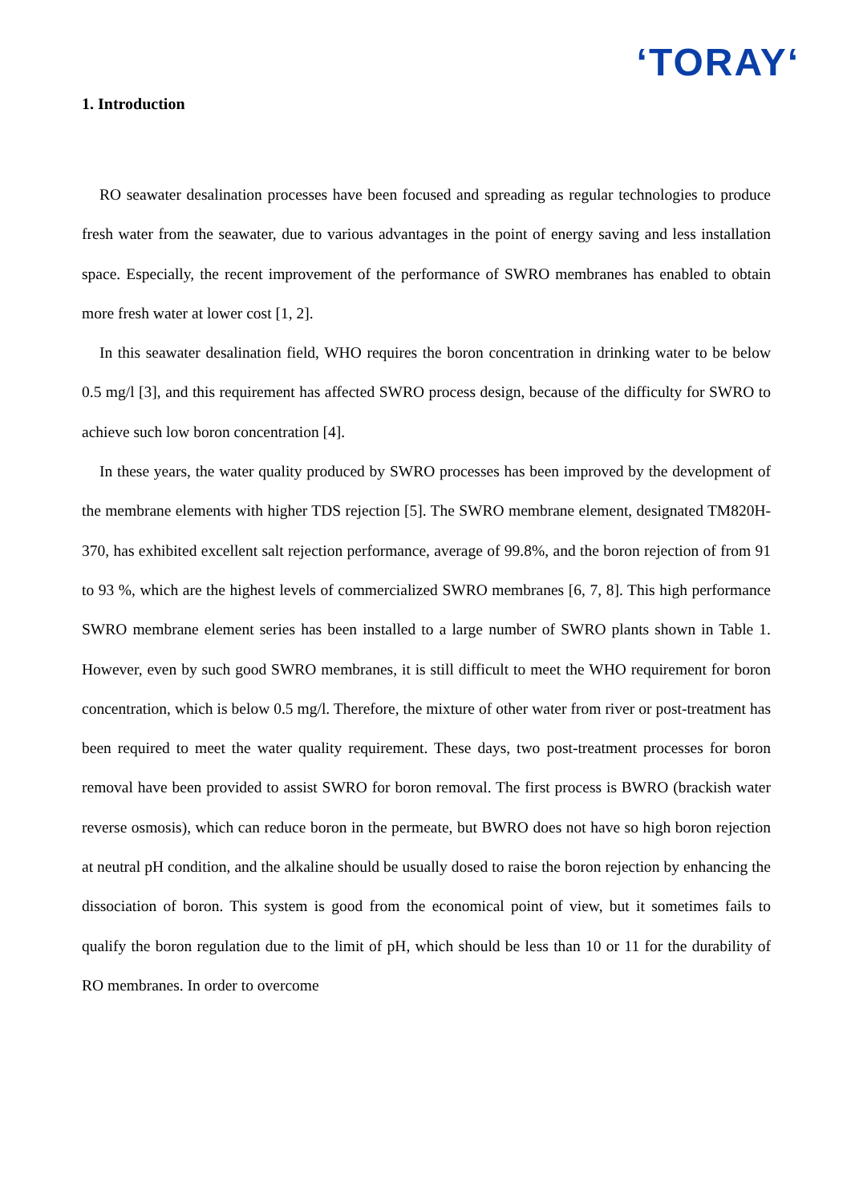ʻTORAYʻ
1. Introduction
RO seawater desalination processes have been focused and spreading as regular technologies to produce fresh water from the seawater, due to various advantages in the point of energy saving and less installation space. Especially, the recent improvement of the performance of SWRO membranes has enabled to obtain more fresh water at lower cost [1, 2].
In this seawater desalination field, WHO requires the boron concentration in drinking water to be below 0.5 mg/l [3], and this requirement has affected SWRO process design, because of the difficulty for SWRO to achieve such low boron concentration [4].
In these years, the water quality produced by SWRO processes has been improved by the development of the membrane elements with higher TDS rejection [5]. The SWRO membrane element, designated TM820H-370, has exhibited excellent salt rejection performance, average of 99.8%, and the boron rejection of from 91 to 93 %, which are the highest levels of commercialized SWRO membranes [6, 7, 8]. This high performance SWRO membrane element series has been installed to a large number of SWRO plants shown in Table 1. However, even by such good SWRO membranes, it is still difficult to meet the WHO requirement for boron concentration, which is below 0.5 mg/l. Therefore, the mixture of other water from river or post-treatment has been required to meet the water quality requirement. These days, two post-treatment processes for boron removal have been provided to assist SWRO for boron removal. The first process is BWRO (brackish water reverse osmosis), which can reduce boron in the permeate, but BWRO does not have so high boron rejection at neutral pH condition, and the alkaline should be usually dosed to raise the boron rejection by enhancing the dissociation of boron. This system is good from the economical point of view, but it sometimes fails to qualify the boron regulation due to the limit of pH, which should be less than 10 or 11 for the durability of RO membranes. In order to overcome